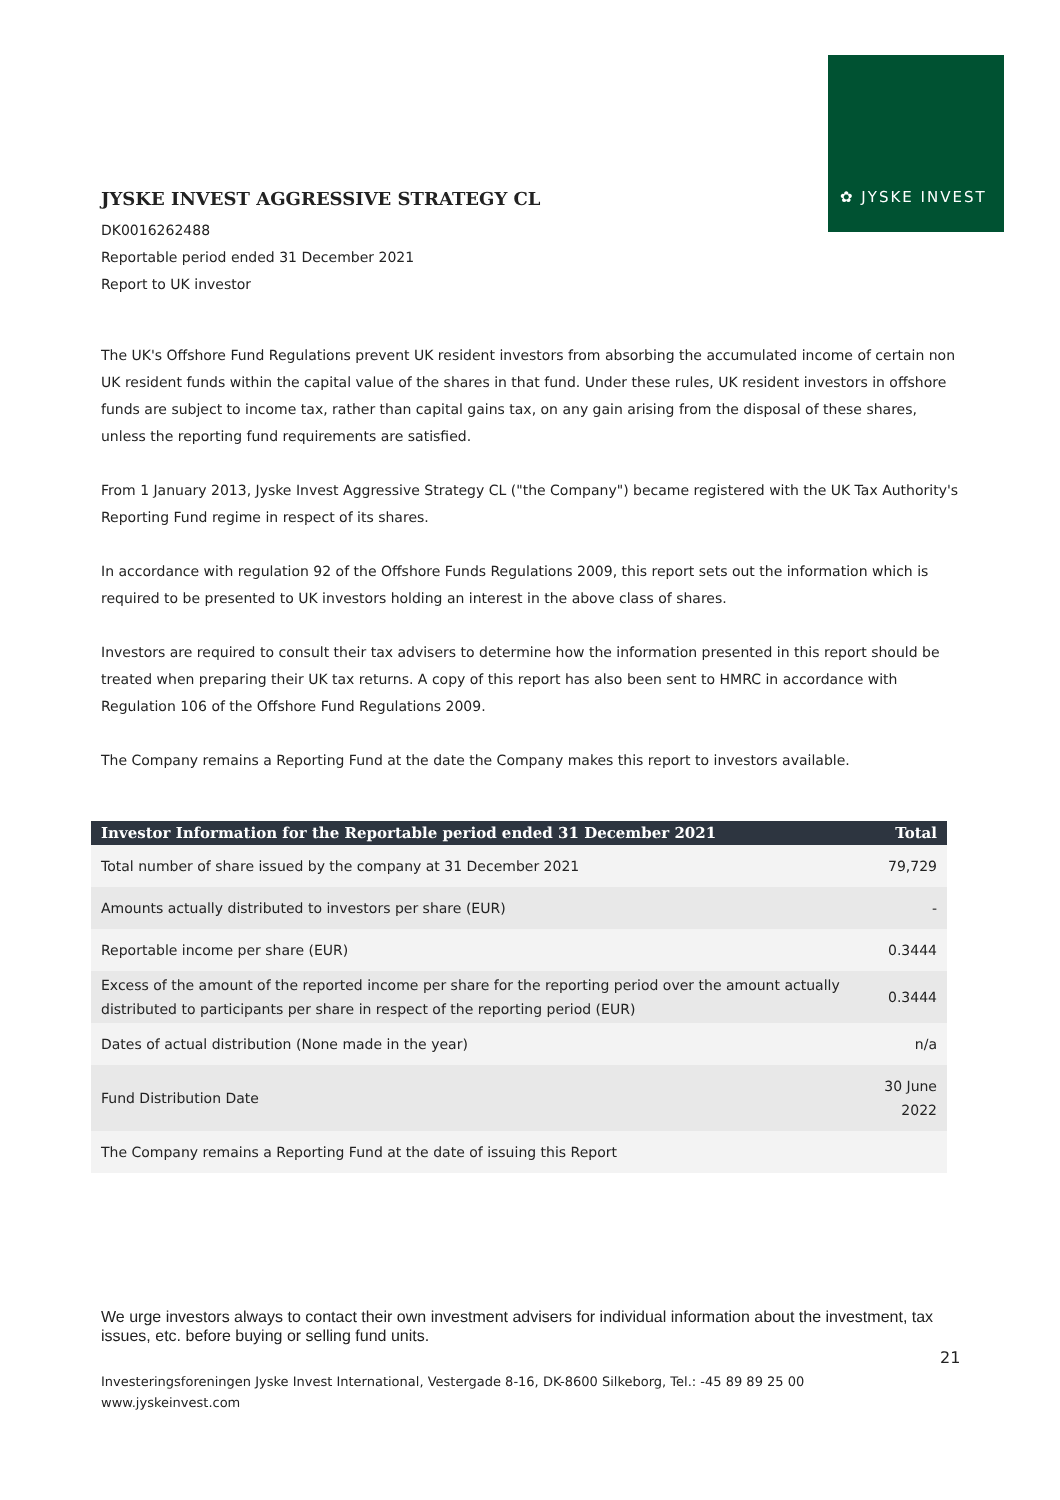✿ JYSKE INVEST
JYSKE INVEST AGGRESSIVE STRATEGY CL
DK0016262488
Reportable period ended 31 December 2021
Report to UK investor
The UK's Offshore Fund Regulations prevent UK resident investors from absorbing the accumulated income of certain non UK resident funds within the capital value of the shares in that fund. Under these rules, UK resident investors in offshore funds are subject to income tax, rather than capital gains tax, on any gain arising from the disposal of these shares, unless the reporting fund requirements are satisfied.
From 1 January 2013, Jyske Invest Aggressive Strategy CL ("the Company") became registered with the UK Tax Authority's Reporting Fund regime in respect of its shares.
In accordance with regulation 92 of the Offshore Funds Regulations 2009, this report sets out the information which is required to be presented to UK investors holding an interest in the above class of shares.
Investors are required to consult their tax advisers to determine how the information presented in this report should be treated when preparing their UK tax returns. A copy of this report has also been sent to HMRC in accordance with Regulation 106 of the Offshore Fund Regulations 2009.
The Company remains a Reporting Fund at the date the Company makes this report to investors available.
| Investor Information for the Reportable period ended 31 December 2021 | Total |
| --- | --- |
| Total number of share issued by the company at 31 December 2021 | 79,729 |
| Amounts actually distributed to investors per share (EUR) | - |
| Reportable income per share (EUR) | 0.3444 |
| Excess of the amount of the reported income per share for the reporting period over the amount actually distributed to participants per share in respect of the reporting period (EUR) | 0.3444 |
| Dates of actual distribution (None made in the year) | n/a |
| Fund Distribution Date | 30 June 2022 |
| The Company remains a Reporting Fund at the date of issuing this Report | |
We urge investors always to contact their own investment advisers for individual information about the investment, tax issues, etc. before buying or selling fund units.
21
Investeringsforeningen Jyske Invest International, Vestergade 8-16, DK-8600 Silkeborg, Tel.: -45 89 89 25 00
www.jyskeinvest.com